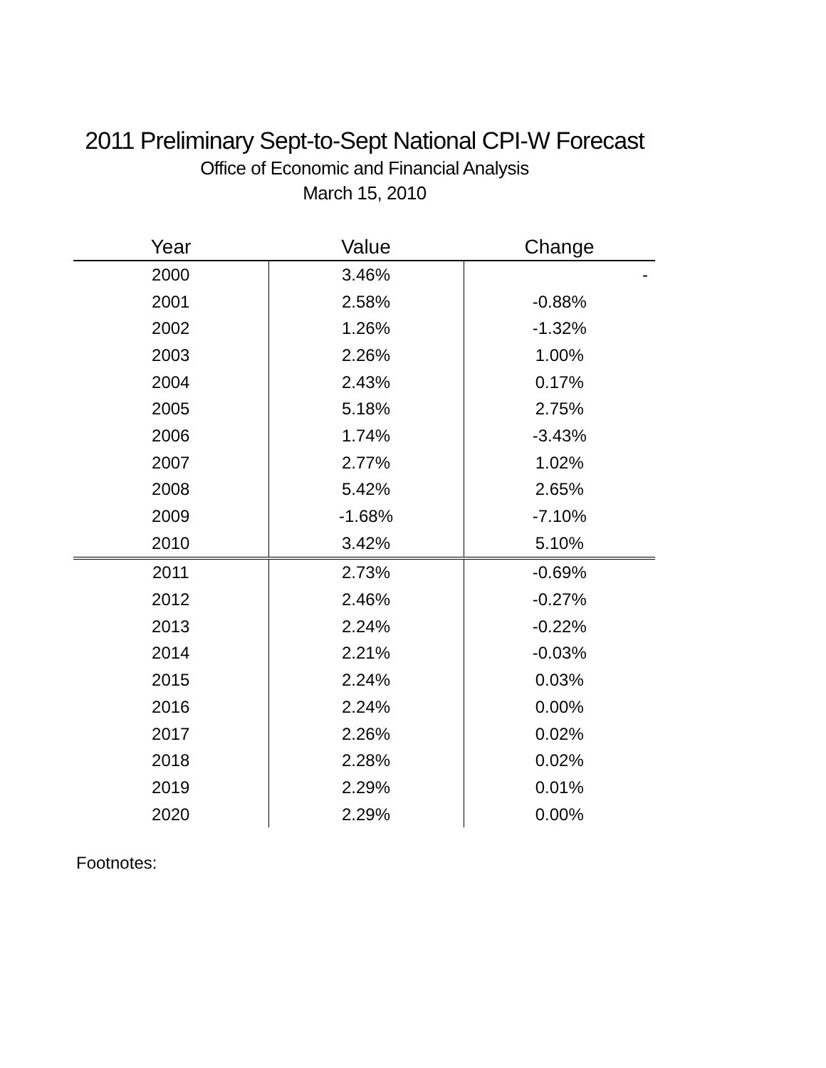2011 Preliminary Sept-to-Sept National CPI-W Forecast
Office of Economic and Financial Analysis
March 15, 2010
| Year | Value | Change |
| --- | --- | --- |
| 2000 | 3.46% | - |
| 2001 | 2.58% | -0.88% |
| 2002 | 1.26% | -1.32% |
| 2003 | 2.26% | 1.00% |
| 2004 | 2.43% | 0.17% |
| 2005 | 5.18% | 2.75% |
| 2006 | 1.74% | -3.43% |
| 2007 | 2.77% | 1.02% |
| 2008 | 5.42% | 2.65% |
| 2009 | -1.68% | -7.10% |
| 2010 | 3.42% | 5.10% |
| 2011 | 2.73% | -0.69% |
| 2012 | 2.46% | -0.27% |
| 2013 | 2.24% | -0.22% |
| 2014 | 2.21% | -0.03% |
| 2015 | 2.24% | 0.03% |
| 2016 | 2.24% | 0.00% |
| 2017 | 2.26% | 0.02% |
| 2018 | 2.28% | 0.02% |
| 2019 | 2.29% | 0.01% |
| 2020 | 2.29% | 0.00% |
Footnotes: